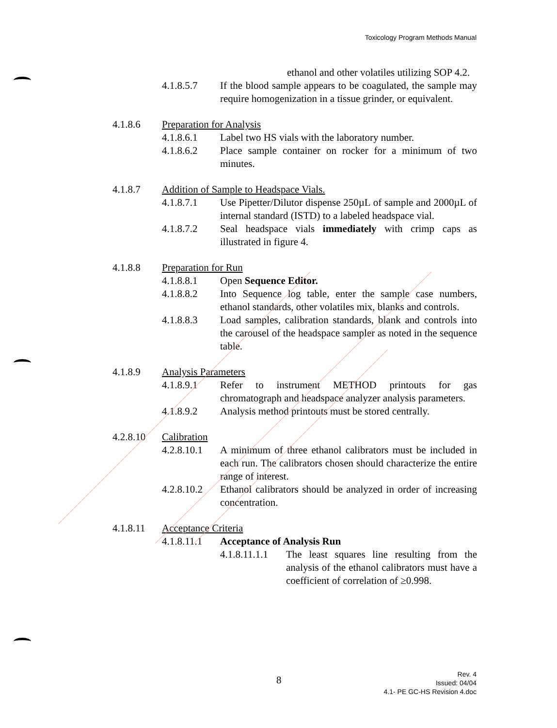Toxicology Program Methods Manual
ethanol and other volatiles utilizing SOP 4.2.
4.1.8.5.7 If the blood sample appears to be coagulated, the sample may require homogenization in a tissue grinder, or equivalent.
4.1.8.6 Preparation for Analysis
4.1.8.6.1 Label two HS vials with the laboratory number.
4.1.8.6.2 Place sample container on rocker for a minimum of two minutes.
4.1.8.7 Addition of Sample to Headspace Vials.
4.1.8.7.1 Use Pipetter/Dilutor dispense 250µL of sample and 2000µL of internal standard (ISTD) to a labeled headspace vial.
4.1.8.7.2 Seal headspace vials immediately with crimp caps as illustrated in figure 4.
4.1.8.8 Preparation for Run
4.1.8.8.1 Open Sequence Editor.
4.1.8.8.2 Into Sequence log table, enter the sample case numbers, ethanol standards, other volatiles mix, blanks and controls.
4.1.8.8.3 Load samples, calibration standards, blank and controls into the carousel of the headspace sampler as noted in the sequence table.
4.1.8.9 Analysis Parameters
4.1.8.9.1 Refer to instrument METHOD printouts for gas chromatograph and headspace analyzer analysis parameters.
4.1.8.9.2 Analysis method printouts must be stored centrally.
4.2.8.10 Calibration
4.2.8.10.1
A minimum of three ethanol calibrators must be included in each run. The calibrators chosen should characterize the entire range of interest.
4.2.8.10.2
Ethanol calibrators should be analyzed in order of increasing concentration.
4.1.8.11 Acceptance Criteria
4.1.8.11.1
Acceptance of Analysis Run
4.1.8.11.1.1
The least squares line resulting from the analysis of the ethanol calibrators must have a coefficient of correlation of ≥0.998.
8
Rev. 4
Issued: 04/04
4.1- PE GC-HS Revision 4.doc